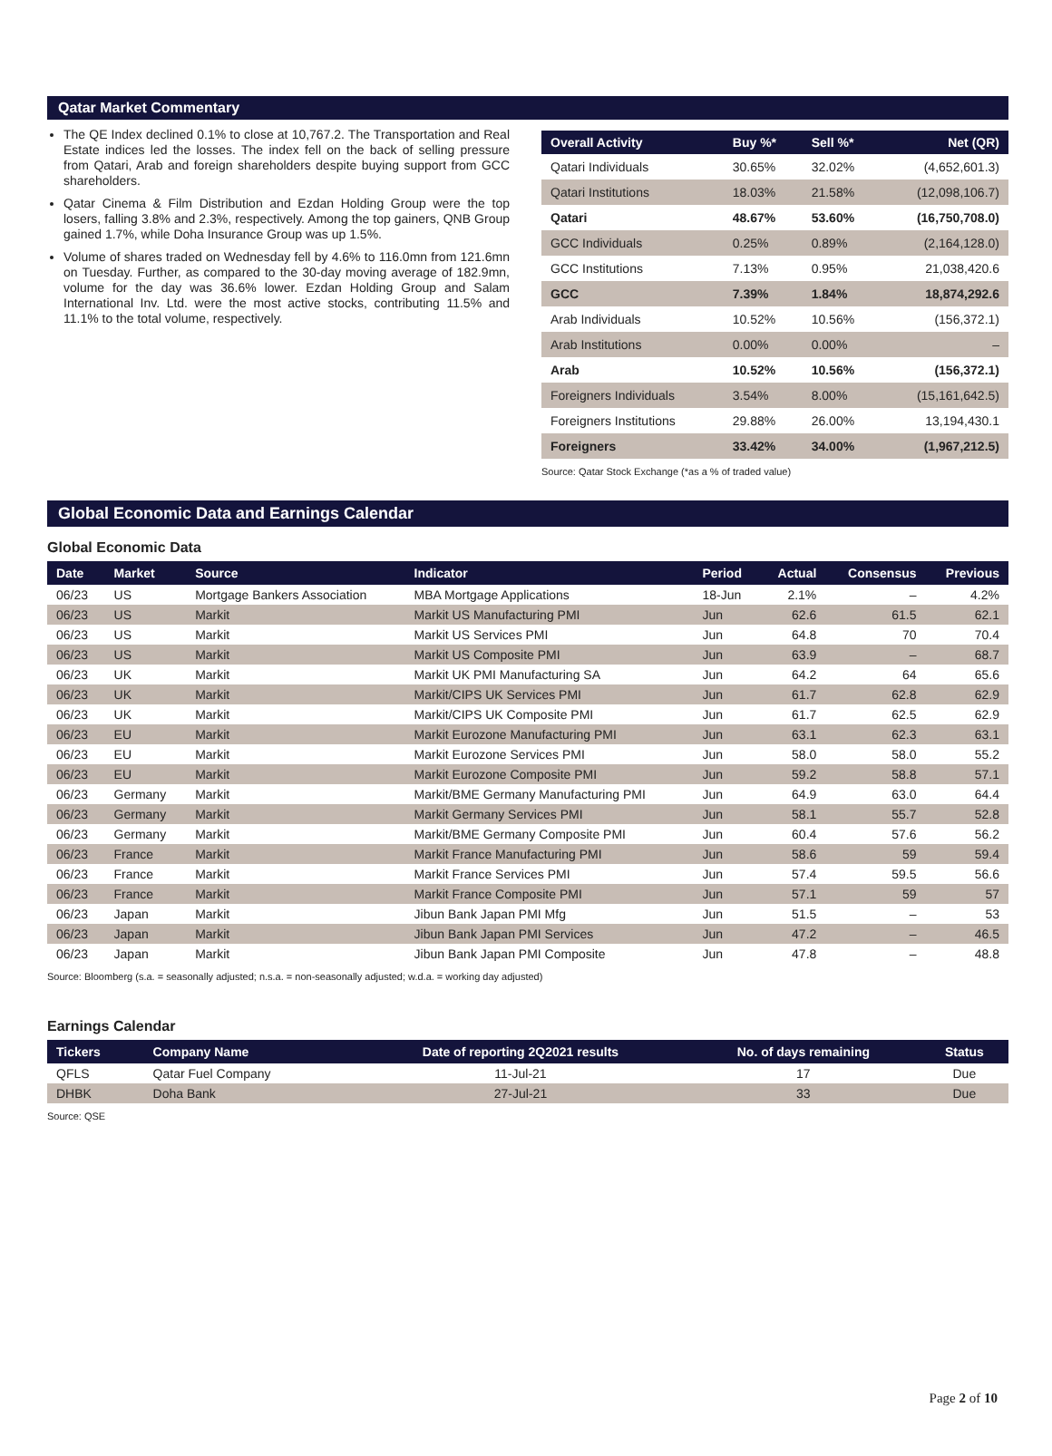Qatar Market Commentary
The QE Index declined 0.1% to close at 10,767.2. The Transportation and Real Estate indices led the losses. The index fell on the back of selling pressure from Qatari, Arab and foreign shareholders despite buying support from GCC shareholders.
Qatar Cinema & Film Distribution and Ezdan Holding Group were the top losers, falling 3.8% and 2.3%, respectively. Among the top gainers, QNB Group gained 1.7%, while Doha Insurance Group was up 1.5%.
Volume of shares traded on Wednesday fell by 4.6% to 116.0mn from 121.6mn on Tuesday. Further, as compared to the 30-day moving average of 182.9mn, volume for the day was 36.6% lower. Ezdan Holding Group and Salam International Inv. Ltd. were the most active stocks, contributing 11.5% and 11.1% to the total volume, respectively.
| Overall Activity | Buy %* | Sell %* | Net (QR) |
| --- | --- | --- | --- |
| Qatari Individuals | 30.65% | 32.02% | (4,652,601.3) |
| Qatari Institutions | 18.03% | 21.58% | (12,098,106.7) |
| Qatari | 48.67% | 53.60% | (16,750,708.0) |
| GCC Individuals | 0.25% | 0.89% | (2,164,128.0) |
| GCC Institutions | 7.13% | 0.95% | 21,038,420.6 |
| GCC | 7.39% | 1.84% | 18,874,292.6 |
| Arab Individuals | 10.52% | 10.56% | (156,372.1) |
| Arab Institutions | 0.00% | 0.00% | – |
| Arab | 10.52% | 10.56% | (156,372.1) |
| Foreigners Individuals | 3.54% | 8.00% | (15,161,642.5) |
| Foreigners Institutions | 29.88% | 26.00% | 13,194,430.1 |
| Foreigners | 33.42% | 34.00% | (1,967,212.5) |
Source: Qatar Stock Exchange (*as a % of traded value)
Global Economic Data and Earnings Calendar
Global Economic Data
| Date | Market | Source | Indicator | Period | Actual | Consensus | Previous |
| --- | --- | --- | --- | --- | --- | --- | --- |
| 06/23 | US | Mortgage Bankers Association | MBA Mortgage Applications | 18-Jun | 2.1% | – | 4.2% |
| 06/23 | US | Markit | Markit US Manufacturing PMI | Jun | 62.6 | 61.5 | 62.1 |
| 06/23 | US | Markit | Markit US Services PMI | Jun | 64.8 | 70 | 70.4 |
| 06/23 | US | Markit | Markit US Composite PMI | Jun | 63.9 | – | 68.7 |
| 06/23 | UK | Markit | Markit UK PMI Manufacturing SA | Jun | 64.2 | 64 | 65.6 |
| 06/23 | UK | Markit | Markit/CIPS UK Services PMI | Jun | 61.7 | 62.8 | 62.9 |
| 06/23 | UK | Markit | Markit/CIPS UK Composite PMI | Jun | 61.7 | 62.5 | 62.9 |
| 06/23 | EU | Markit | Markit Eurozone Manufacturing PMI | Jun | 63.1 | 62.3 | 63.1 |
| 06/23 | EU | Markit | Markit Eurozone Services PMI | Jun | 58.0 | 58.0 | 55.2 |
| 06/23 | EU | Markit | Markit Eurozone Composite PMI | Jun | 59.2 | 58.8 | 57.1 |
| 06/23 | Germany | Markit | Markit/BME Germany Manufacturing PMI | Jun | 64.9 | 63.0 | 64.4 |
| 06/23 | Germany | Markit | Markit Germany Services PMI | Jun | 58.1 | 55.7 | 52.8 |
| 06/23 | Germany | Markit | Markit/BME Germany Composite PMI | Jun | 60.4 | 57.6 | 56.2 |
| 06/23 | France | Markit | Markit France Manufacturing PMI | Jun | 58.6 | 59 | 59.4 |
| 06/23 | France | Markit | Markit France Services PMI | Jun | 57.4 | 59.5 | 56.6 |
| 06/23 | France | Markit | Markit France Composite PMI | Jun | 57.1 | 59 | 57 |
| 06/23 | Japan | Markit | Jibun Bank Japan PMI Mfg | Jun | 51.5 | – | 53 |
| 06/23 | Japan | Markit | Jibun Bank Japan PMI Services | Jun | 47.2 | – | 46.5 |
| 06/23 | Japan | Markit | Jibun Bank Japan PMI Composite | Jun | 47.8 | – | 48.8 |
Source: Bloomberg (s.a. = seasonally adjusted; n.s.a. = non-seasonally adjusted; w.d.a. = working day adjusted)
Earnings Calendar
| Tickers | Company Name | Date of reporting 2Q2021 results | No. of days remaining | Status |
| --- | --- | --- | --- | --- |
| QFLS | Qatar Fuel Company | 11-Jul-21 | 17 | Due |
| DHBK | Doha Bank | 27-Jul-21 | 33 | Due |
Source: QSE
Page 2 of 10